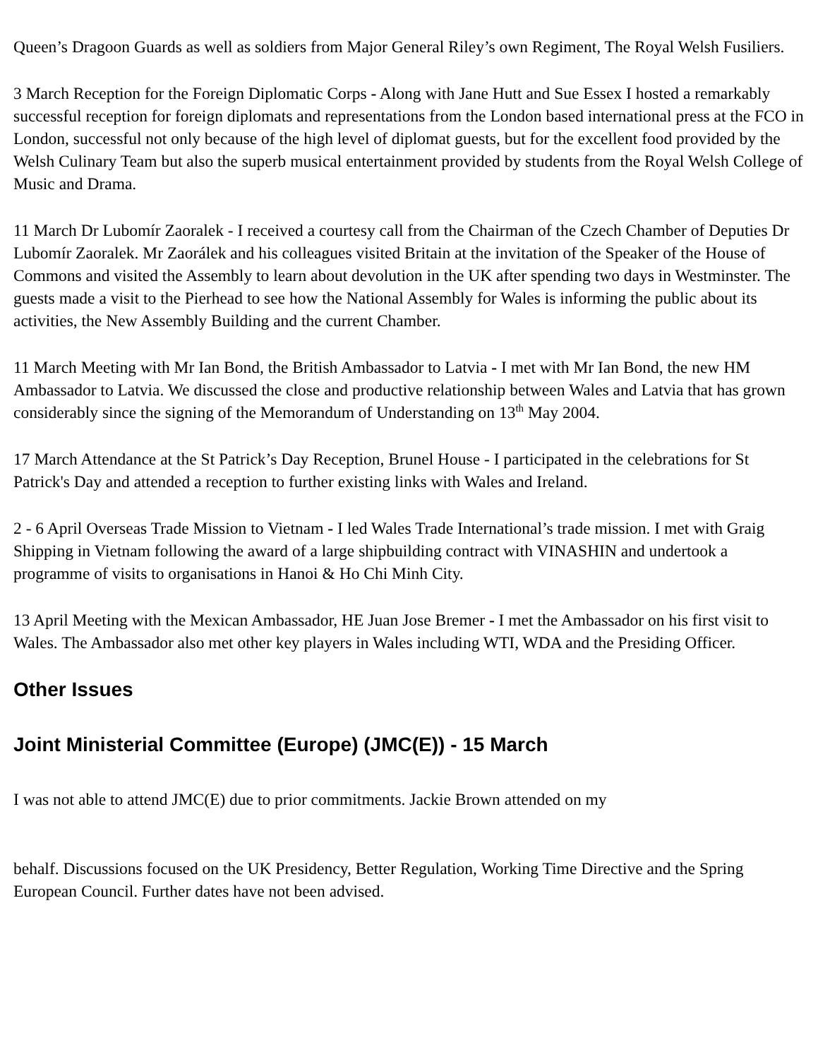Queen’s Dragoon Guards as well as soldiers from Major General Riley’s own Regiment, The Royal Welsh Fusiliers.
3 March Reception for the Foreign Diplomatic Corps - Along with Jane Hutt and Sue Essex I hosted a remarkably successful reception for foreign diplomats and representations from the London based international press at the FCO in London, successful not only because of the high level of diplomat guests, but for the excellent food provided by the Welsh Culinary Team but also the superb musical entertainment provided by students from the Royal Welsh College of Music and Drama.
11 March Dr Lubomír Zaoralek - I received a courtesy call from the Chairman of the Czech Chamber of Deputies Dr Lubomír Zaoralek. Mr Zaorálek and his colleagues visited Britain at the invitation of the Speaker of the House of Commons and visited the Assembly to learn about devolution in the UK after spending two days in Westminster. The guests made a visit to the Pierhead to see how the National Assembly for Wales is informing the public about its activities, the New Assembly Building and the current Chamber.
11 March Meeting with Mr Ian Bond, the British Ambassador to Latvia - I met with Mr Ian Bond, the new HM Ambassador to Latvia. We discussed the close and productive relationship between Wales and Latvia that has grown considerably since the signing of the Memorandum of Understanding on 13<sup>th</sup> May 2004.
17 March Attendance at the St Patrick’s Day Reception, Brunel House - I participated in the celebrations for St Patrick's Day and attended a reception to further existing links with Wales and Ireland.
2 - 6 April Overseas Trade Mission to Vietnam - I led Wales Trade International’s trade mission. I met with Graig Shipping in Vietnam following the award of a large shipbuilding contract with VINASHIN and undertook a programme of visits to organisations in Hanoi & Ho Chi Minh City.
13 April Meeting with the Mexican Ambassador, HE Juan Jose Bremer - I met the Ambassador on his first visit to Wales. The Ambassador also met other key players in Wales including WTI, WDA and the Presiding Officer.
Other Issues
Joint Ministerial Committee (Europe) (JMC(E)) - 15 March
I was not able to attend JMC(E) due to prior commitments. Jackie Brown attended on my
behalf. Discussions focused on the UK Presidency, Better Regulation, Working Time Directive and the Spring European Council. Further dates have not been advised.